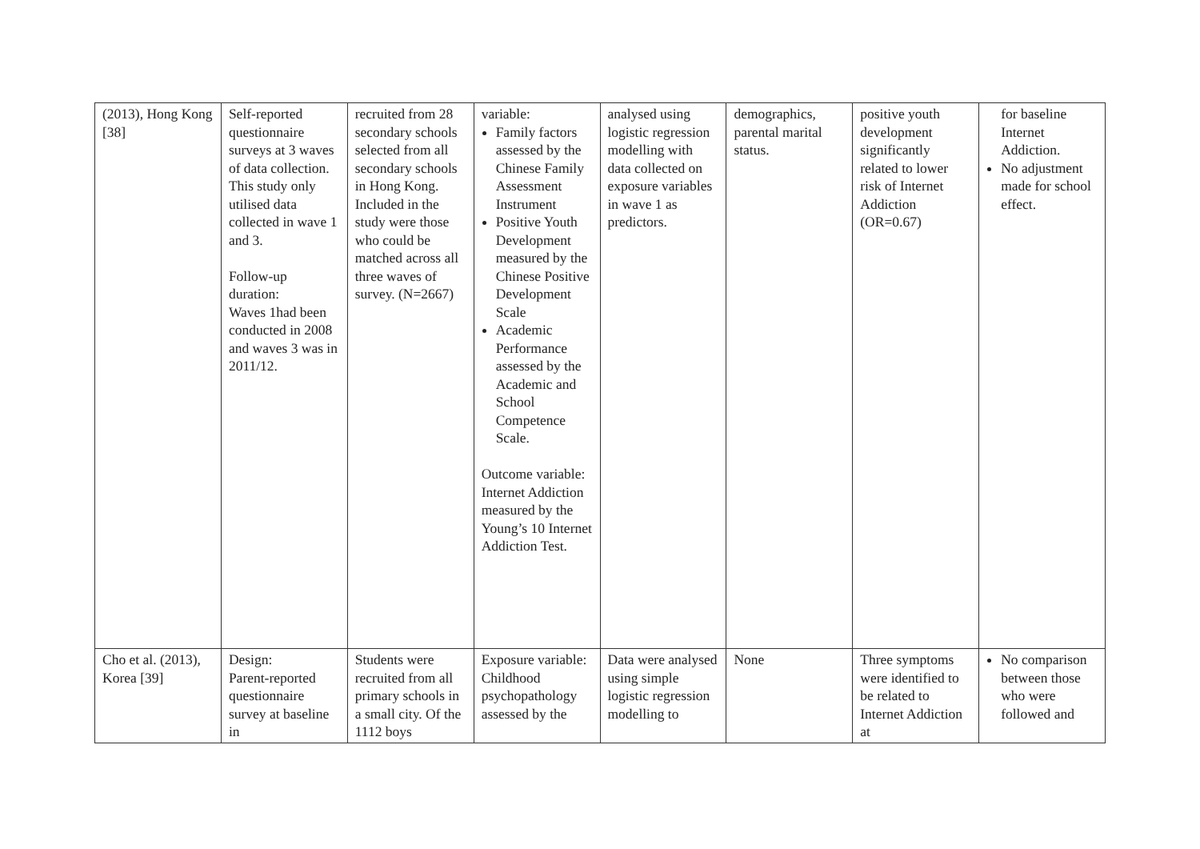| (2013), Hong Kong [38] | Self-reported questionnaire surveys at 3 waves of data collection. This study only utilised data collected in wave 1 and 3. Follow-up duration: Waves 1had been conducted in 2008 and waves 3 was in 2011/12. | recruited from 28 secondary schools selected from all secondary schools in Hong Kong. Included in the study were those who could be matched across all three waves of survey. (N=2667) | variable: Family factors assessed by the Chinese Family Assessment Instrument Positive Youth Development measured by the Chinese Positive Development Scale Academic Performance assessed by the Academic and School Competence Scale. Outcome variable: Internet Addiction measured by the Young’s 10 Internet Addiction Test. | analysed using logistic regression modelling with data collected on exposure variables in wave 1 as predictors. | demographics, parental marital status. | positive youth development significantly related to lower risk of Internet Addiction (OR=0.67) | for baseline Internet Addiction. No adjustment made for school effect. |
| Cho et al. (2013), Korea [39] | Design: Parent-reported questionnaire survey at baseline in | Students were recruited from all primary schools in a small city. Of the 1112 boys | Exposure variable: Childhood psychopathology assessed by the | Data were analysed using simple logistic regression modelling to | None | Three symptoms were identified to be related to Internet Addiction at | No comparison between those who were followed and |